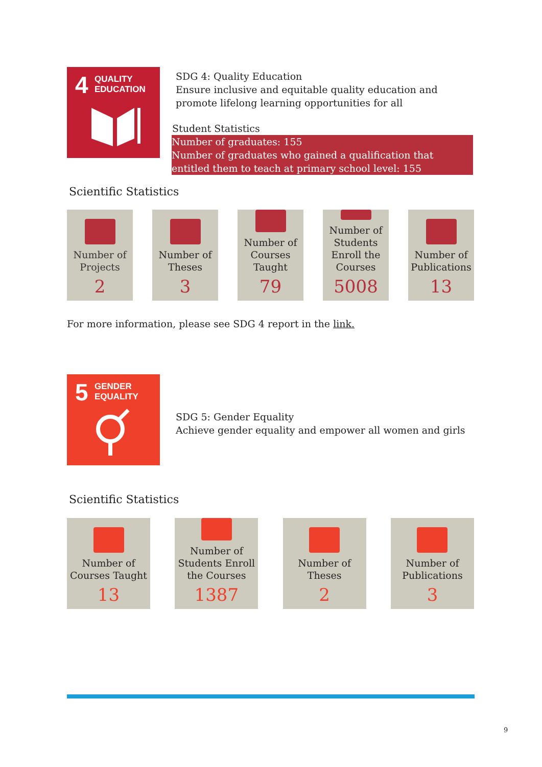4 QUALITY
EDUCATION
SDG 4: Quality Education
Ensure inclusive and equitable quality education and promote lifelong learning opportunities for all
Student Statistics
Number of graduates: 155
Number of graduates who gained a qualification that entitled them to teach at primary school level: 155
Scientific Statistics
Number of Projects
2
Number of Theses
3
Number of Courses Taught
79
Number of Students Enroll the Courses
5008
Number of Publications
13
For more information, please see SDG 4 report in the link.
5 GENDER
EQUALITY
SDG 5: Gender Equality
Achieve gender equality and empower all women and girls
Scientific Statistics
Number of Courses Taught
13
Number of Students Enroll the Courses
1387
Number of Theses
2
Number of Publications
3
9